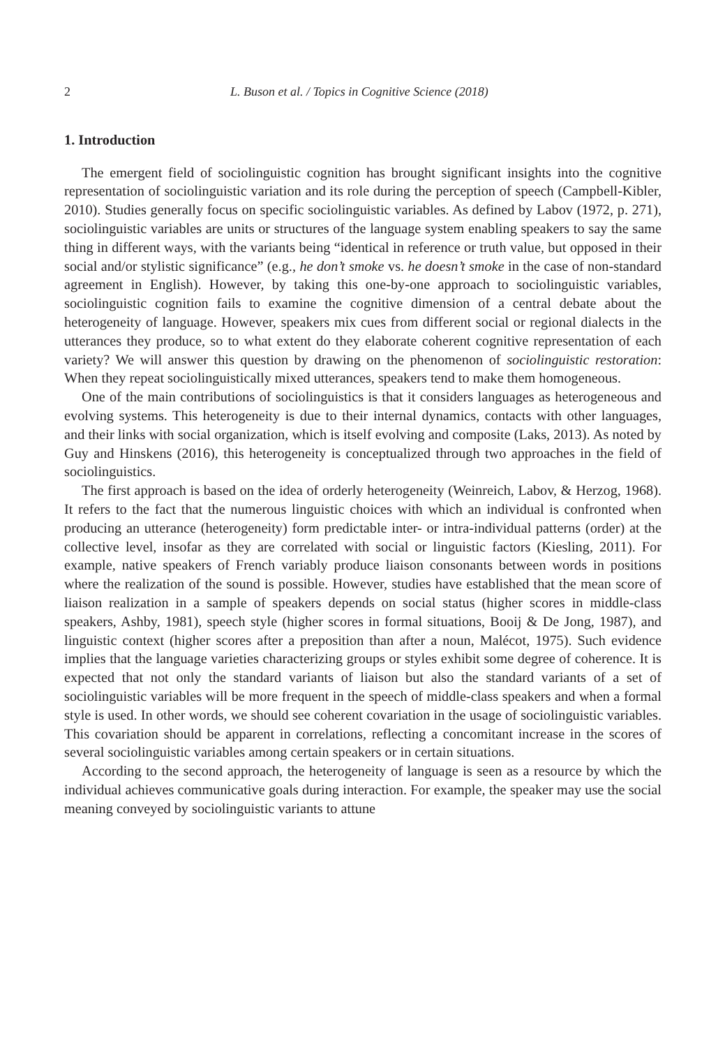2 L. Buson et al. / Topics in Cognitive Science (2018)
1. Introduction
The emergent field of sociolinguistic cognition has brought significant insights into the cognitive representation of sociolinguistic variation and its role during the perception of speech (Campbell-Kibler, 2010). Studies generally focus on specific sociolinguistic variables. As defined by Labov (1972, p. 271), sociolinguistic variables are units or structures of the language system enabling speakers to say the same thing in different ways, with the variants being “identical in reference or truth value, but opposed in their social and/or stylistic significance” (e.g., he don’t smoke vs. he doesn’t smoke in the case of non-standard agreement in English). However, by taking this one-by-one approach to sociolinguistic variables, sociolinguistic cognition fails to examine the cognitive dimension of a central debate about the heterogeneity of language. However, speakers mix cues from different social or regional dialects in the utterances they produce, so to what extent do they elaborate coherent cognitive representation of each variety? We will answer this question by drawing on the phenomenon of sociolinguistic restoration: When they repeat sociolinguistically mixed utterances, speakers tend to make them homogeneous.
One of the main contributions of sociolinguistics is that it considers languages as heterogeneous and evolving systems. This heterogeneity is due to their internal dynamics, contacts with other languages, and their links with social organization, which is itself evolving and composite (Laks, 2013). As noted by Guy and Hinskens (2016), this heterogeneity is conceptualized through two approaches in the field of sociolinguistics.
The first approach is based on the idea of orderly heterogeneity (Weinreich, Labov, & Herzog, 1968). It refers to the fact that the numerous linguistic choices with which an individual is confronted when producing an utterance (heterogeneity) form predictable inter- or intra-individual patterns (order) at the collective level, insofar as they are correlated with social or linguistic factors (Kiesling, 2011). For example, native speakers of French variably produce liaison consonants between words in positions where the realization of the sound is possible. However, studies have established that the mean score of liaison realization in a sample of speakers depends on social status (higher scores in middle-class speakers, Ashby, 1981), speech style (higher scores in formal situations, Booij & De Jong, 1987), and linguistic context (higher scores after a preposition than after a noun, Malécot, 1975). Such evidence implies that the language varieties characterizing groups or styles exhibit some degree of coherence. It is expected that not only the standard variants of liaison but also the standard variants of a set of sociolinguistic variables will be more frequent in the speech of middle-class speakers and when a formal style is used. In other words, we should see coherent covariation in the usage of sociolinguistic variables. This covariation should be apparent in correlations, reflecting a concomitant increase in the scores of several sociolinguistic variables among certain speakers or in certain situations.
According to the second approach, the heterogeneity of language is seen as a resource by which the individual achieves communicative goals during interaction. For example, the speaker may use the social meaning conveyed by sociolinguistic variants to attune